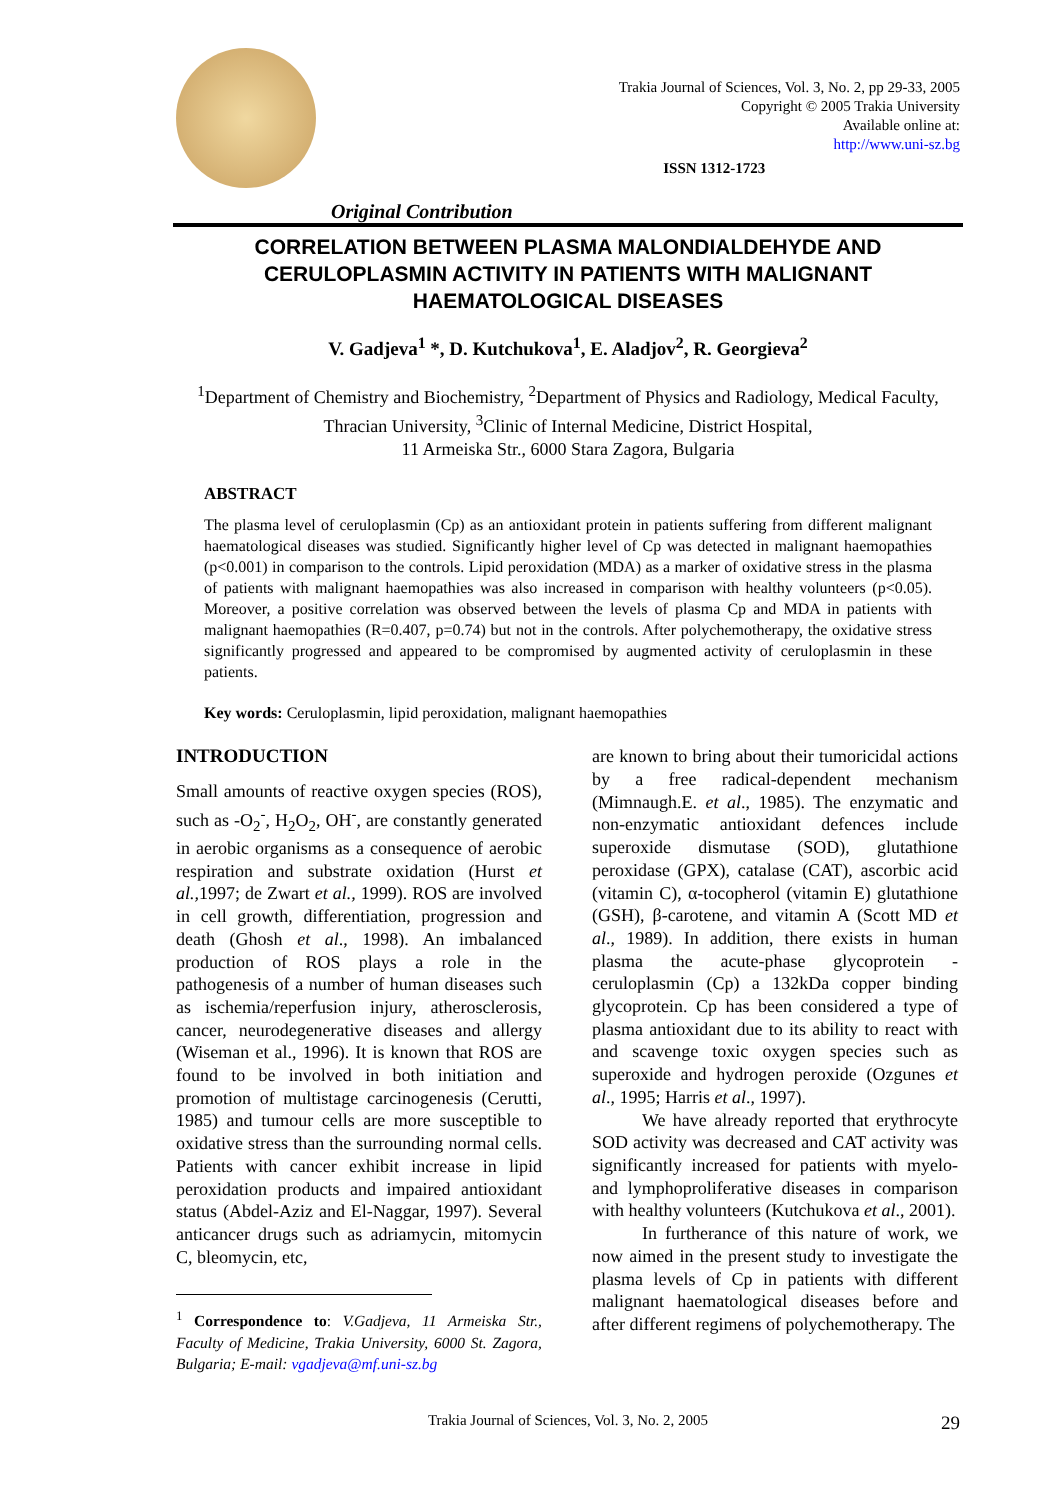Trakia Journal of Sciences, Vol. 3, No. 2, pp 29-33, 2005
Copyright © 2005 Trakia University
Available online at:
http://www.uni-sz.bg
ISSN 1312-1723
Original Contribution
CORRELATION BETWEEN PLASMA MALONDIALDEHYDE AND CERULOPLASMIN ACTIVITY IN PATIENTS WITH MALIGNANT HAEMATOLOGICAL DISEASES
V. Gadjeva<sup>1</sup> *, D. Kutchukova<sup>1</sup>, E. Aladjov<sup>2</sup>, R. Georgieva<sup>2</sup>
<sup>1</sup> Department of Chemistry and Biochemistry, <sup>2</sup>Department of Physics and Radiology, Medical Faculty, Thracian University, <sup>3</sup>Clinic of Internal Medicine, District Hospital,
11 Armeiska Str., 6000 Stara Zagora, Bulgaria
ABSTRACT
The plasma level of ceruloplasmin (Cp) as an antioxidant protein in patients suffering from different malignant haematological diseases was studied. Significantly higher level of Cp was detected in malignant haemopathies (p<0.001) in comparison to the controls. Lipid peroxidation (MDA) as a marker of oxidative stress in the plasma of patients with malignant haemopathies was also increased in comparison with healthy volunteers (p<0.05). Moreover, a positive correlation was observed between the levels of plasma Cp and MDA in patients with malignant haemopathies (R=0.407, p=0.74) but not in the controls. After polychemotherapy, the oxidative stress significantly progressed and appeared to be compromised by augmented activity of ceruloplasmin in these patients.
Key words: Ceruloplasmin, lipid peroxidation, malignant haemopathies
INTRODUCTION
Small amounts of reactive oxygen species (ROS), such as -O<sub>2</sub><sup>-</sup>, H<sub>2</sub>O<sub>2</sub>, OH<sup>-</sup>, are constantly generated in aerobic organisms as a consequence of aerobic respiration and substrate oxidation (Hurst et al., 1997; de Zwart et al., 1999). ROS are involved in cell growth, differentiation, progression and death (Ghosh et al., 1998). An imbalanced production of ROS plays a role in the pathogenesis of a number of human diseases such as ischemia/reperfusion injury, atherosclerosis, cancer, neurodegenerative diseases and allergy (Wiseman et al., 1996). It is known that ROS are found to be involved in both initiation and promotion of multistage carcinogenesis (Cerutti, 1985) and tumour cells are more susceptible to oxidative stress than the surrounding normal cells. Patients with cancer exhibit increase in lipid peroxidation products and impaired antioxidant status (Abdel-Aziz and El-Naggar, 1997). Several anticancer drugs such as adriamycin, mitomycin C, bleomycin, etc,
<sup>1</sup> Correspondence to: V.Gadjeva, 11 Armeiska Str., Faculty of Medicine, Trakia University, 6000 St. Zagora, Bulgaria; E-mail: vgadjeva@mf.uni-sz.bg
are known to bring about their tumoricidal actions by a free radical-dependent mechanism (Mimnaugh.E. et al., 1985). The enzymatic and non-enzymatic antioxidant defences include superoxide dismutase (SOD), glutathione peroxidase (GPX), catalase (CAT), ascorbic acid (vitamin C), α-tocopherol (vitamin E) glutathione (GSH), β-carotene, and vitamin A (Scott MD et al., 1989). In addition, there exists in human plasma the acute-phase glycoprotein - ceruloplasmin (Cp) a 132kDa copper binding glycoprotein. Cp has been considered a type of plasma antioxidant due to its ability to react with and scavenge toxic oxygen species such as superoxide and hydrogen peroxide (Ozgunes et al., 1995; Harris et al., 1997).
We have already reported that erythrocyte SOD activity was decreased and CAT activity was significantly increased for patients with myelo- and lymphoproliferative diseases in comparison with healthy volunteers (Kutchukova et al., 2001).
In furtherance of this nature of work, we now aimed in the present study to investigate the plasma levels of Cp in patients with different malignant haematological diseases before and after different regimens of polychemotherapy. The
Trakia Journal of Sciences, Vol. 3, No. 2, 2005 29